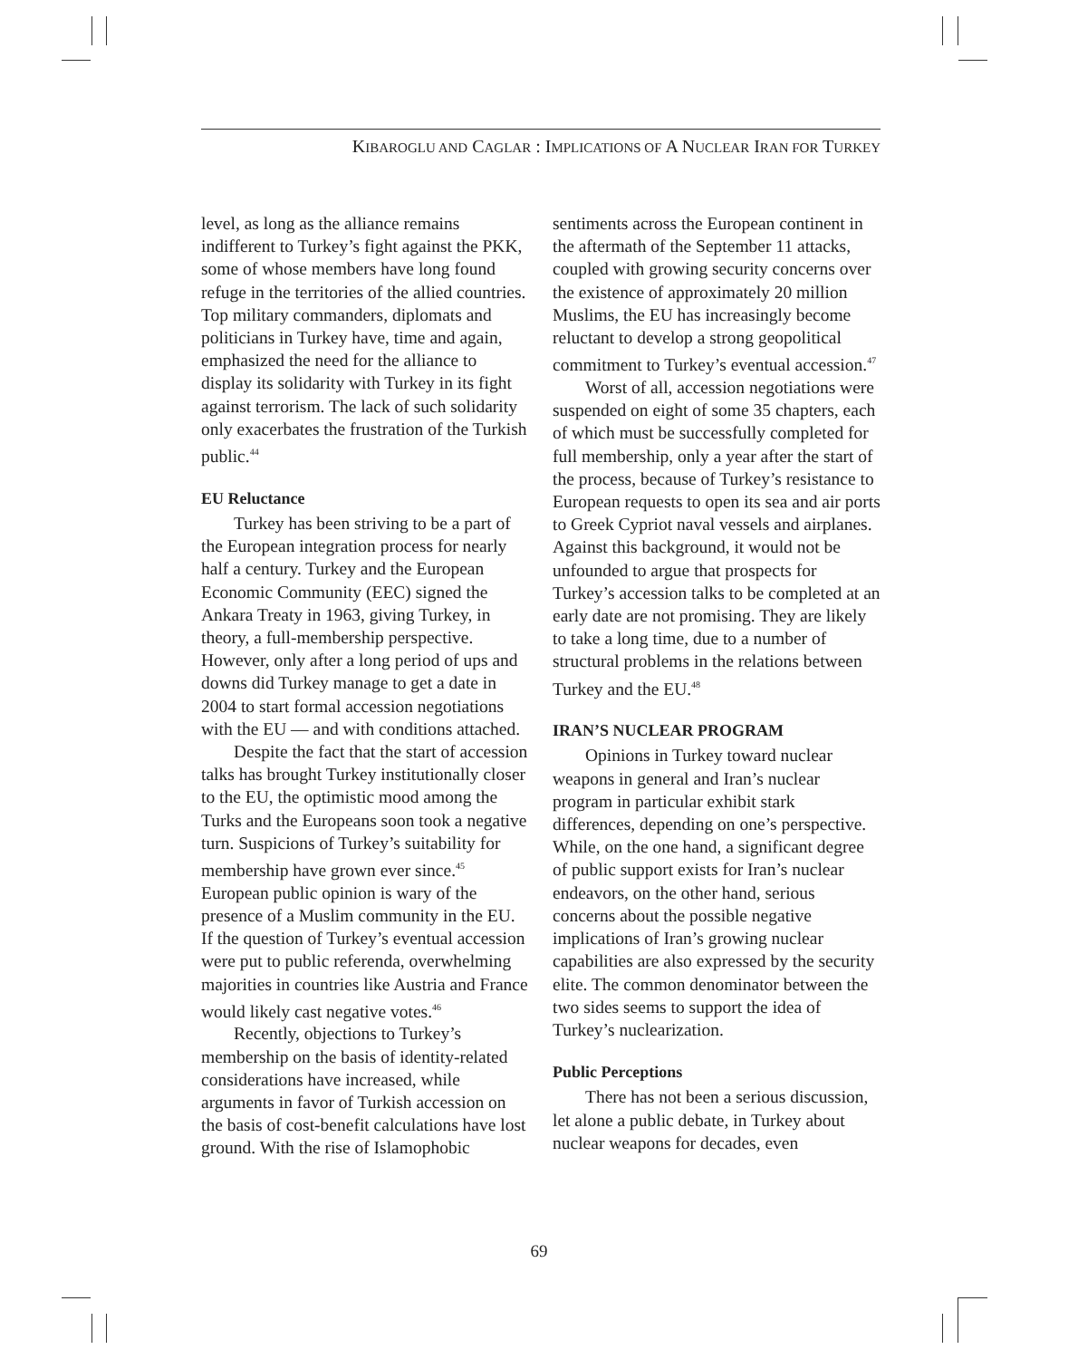KIBAROGLU AND CAGLAR : IMPLICATIONS OF A NUCLEAR IRAN FOR TURKEY
level, as long as the alliance remains indifferent to Turkey’s fight against the PKK, some of whose members have long found refuge in the territories of the allied countries. Top military commanders, diplomats and politicians in Turkey have, time and again, emphasized the need for the alliance to display its solidarity with Turkey in its fight against terrorism. The lack of such solidarity only exacerbates the frustration of the Turkish public.<sup>44</sup>
EU Reluctance
Turkey has been striving to be a part of the European integration process for nearly half a century. Turkey and the European Economic Community (EEC) signed the Ankara Treaty in 1963, giving Turkey, in theory, a full-membership perspective. However, only after a long period of ups and downs did Turkey manage to get a date in 2004 to start formal accession negotiations with the EU — and with conditions attached.
Despite the fact that the start of accession talks has brought Turkey institutionally closer to the EU, the optimistic mood among the Turks and the Europeans soon took a negative turn. Suspicions of Turkey’s suitability for membership have grown ever since.<sup>45</sup> European public opinion is wary of the presence of a Muslim community in the EU. If the question of Turkey’s eventual accession were put to public referenda, overwhelming majorities in countries like Austria and France would likely cast negative votes.<sup>46</sup>
Recently, objections to Turkey’s membership on the basis of identity-related considerations have increased, while arguments in favor of Turkish accession on the basis of cost-benefit calculations have lost ground. With the rise of Islamophobic
sentiments across the European continent in the aftermath of the September 11 attacks, coupled with growing security concerns over the existence of approximately 20 million Muslims, the EU has increasingly become reluctant to develop a strong geopolitical commitment to Turkey’s eventual accession.<sup>47</sup>
Worst of all, accession negotiations were suspended on eight of some 35 chapters, each of which must be successfully completed for full membership, only a year after the start of the process, because of Turkey’s resistance to European requests to open its sea and air ports to Greek Cypriot naval vessels and airplanes. Against this background, it would not be unfounded to argue that prospects for Turkey’s accession talks to be completed at an early date are not promising. They are likely to take a long time, due to a number of structural problems in the relations between Turkey and the EU.<sup>48</sup>
IRAN’S NUCLEAR PROGRAM
Opinions in Turkey toward nuclear weapons in general and Iran’s nuclear program in particular exhibit stark differences, depending on one’s perspective. While, on the one hand, a significant degree of public support exists for Iran’s nuclear endeavors, on the other hand, serious concerns about the possible negative implications of Iran’s growing nuclear capabilities are also expressed by the security elite. The common denominator between the two sides seems to support the idea of Turkey’s nuclearization.
Public Perceptions
There has not been a serious discussion, let alone a public debate, in Turkey about nuclear weapons for decades, even
69